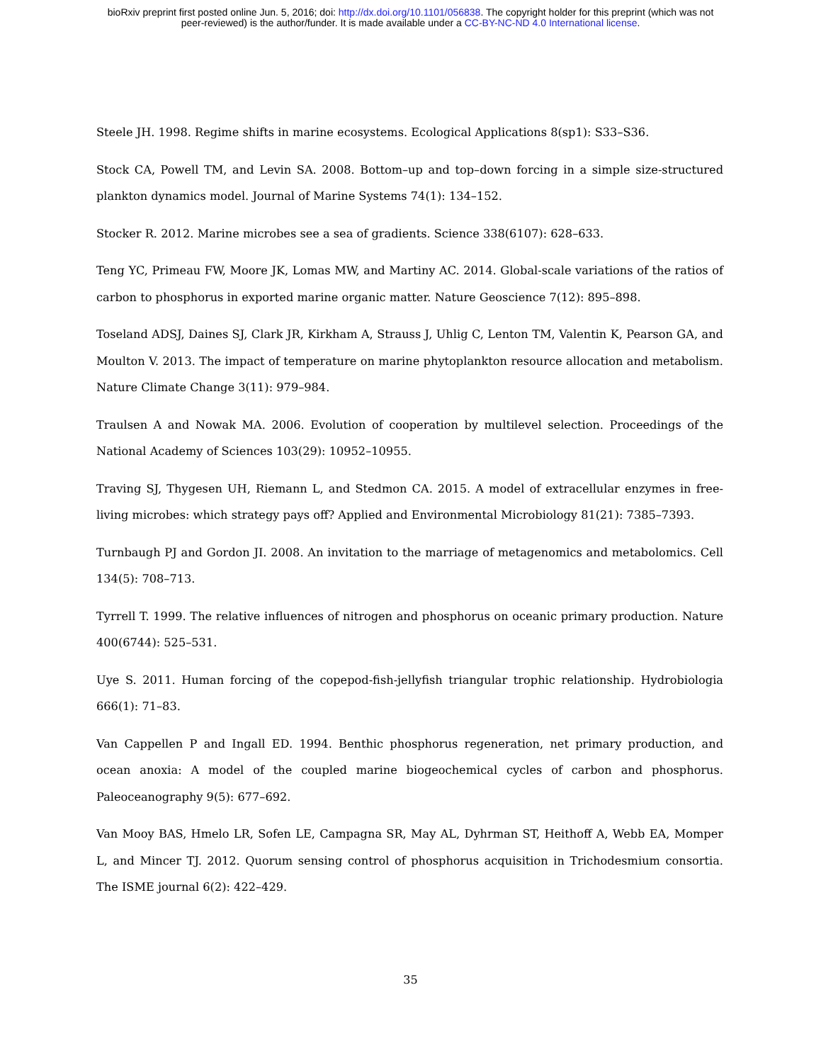bioRxiv preprint first posted online Jun. 5, 2016; doi: http://dx.doi.org/10.1101/056838. The copyright holder for this preprint (which was not
peer-reviewed) is the author/funder. It is made available under a CC-BY-NC-ND 4.0 International license.
Steele JH. 1998. Regime shifts in marine ecosystems. Ecological Applications 8(sp1): S33–S36.
Stock CA, Powell TM, and Levin SA. 2008. Bottom–up and top–down forcing in a simple size-structured plankton dynamics model. Journal of Marine Systems 74(1): 134–152.
Stocker R. 2012. Marine microbes see a sea of gradients. Science 338(6107): 628–633.
Teng YC, Primeau FW, Moore JK, Lomas MW, and Martiny AC. 2014. Global-scale variations of the ratios of carbon to phosphorus in exported marine organic matter. Nature Geoscience 7(12): 895–898.
Toseland ADSJ, Daines SJ, Clark JR, Kirkham A, Strauss J, Uhlig C, Lenton TM, Valentin K, Pearson GA, and Moulton V. 2013. The impact of temperature on marine phytoplankton resource allocation and metabolism. Nature Climate Change 3(11): 979–984.
Traulsen A and Nowak MA. 2006. Evolution of cooperation by multilevel selection. Proceedings of the National Academy of Sciences 103(29): 10952–10955.
Traving SJ, Thygesen UH, Riemann L, and Stedmon CA. 2015. A model of extracellular enzymes in free-living microbes: which strategy pays off? Applied and Environmental Microbiology 81(21): 7385–7393.
Turnbaugh PJ and Gordon JI. 2008. An invitation to the marriage of metagenomics and metabolomics. Cell 134(5): 708–713.
Tyrrell T. 1999. The relative influences of nitrogen and phosphorus on oceanic primary production. Nature 400(6744): 525–531.
Uye S. 2011. Human forcing of the copepod-fish-jellyfish triangular trophic relationship. Hydrobiologia 666(1): 71–83.
Van Cappellen P and Ingall ED. 1994. Benthic phosphorus regeneration, net primary production, and ocean anoxia: A model of the coupled marine biogeochemical cycles of carbon and phosphorus. Paleoceanography 9(5): 677–692.
Van Mooy BAS, Hmelo LR, Sofen LE, Campagna SR, May AL, Dyhrman ST, Heithoff A, Webb EA, Momper L, and Mincer TJ. 2012. Quorum sensing control of phosphorus acquisition in Trichodesmium consortia. The ISME journal 6(2): 422–429.
35